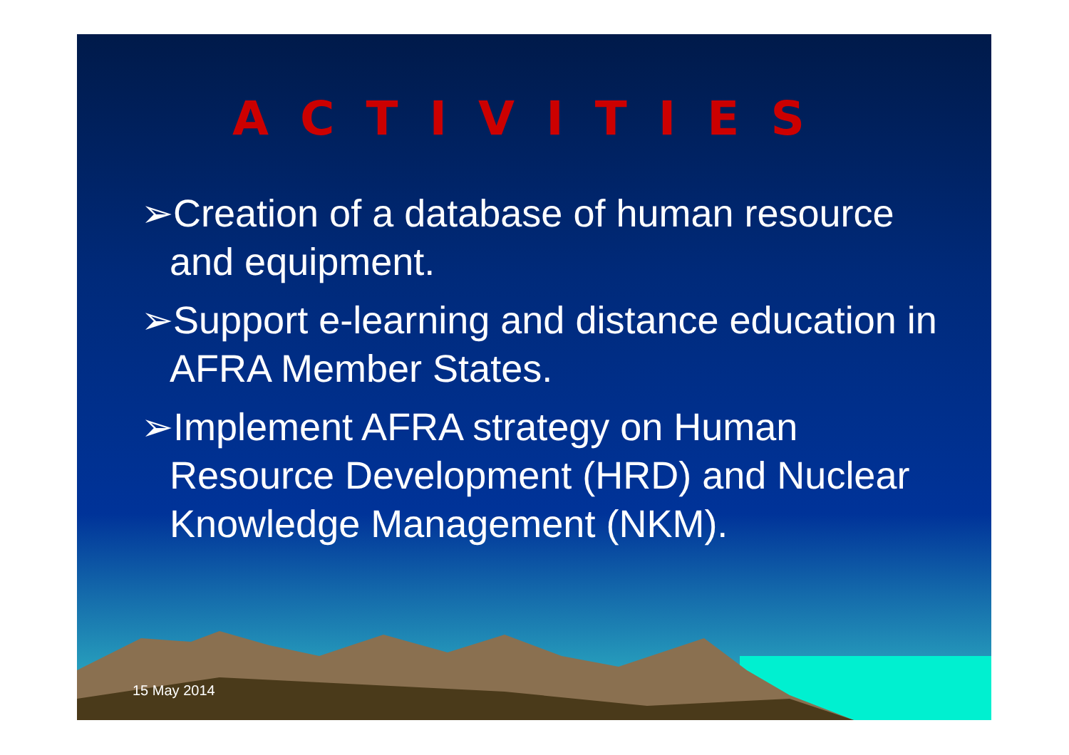ACTIVITIES
➢Creation of a database of human resource and equipment.
➢Support e-learning and distance education in AFRA Member States.
➢Implement AFRA strategy on Human Resource Development (HRD) and Nuclear Knowledge Management (NKM).
15 May 2014